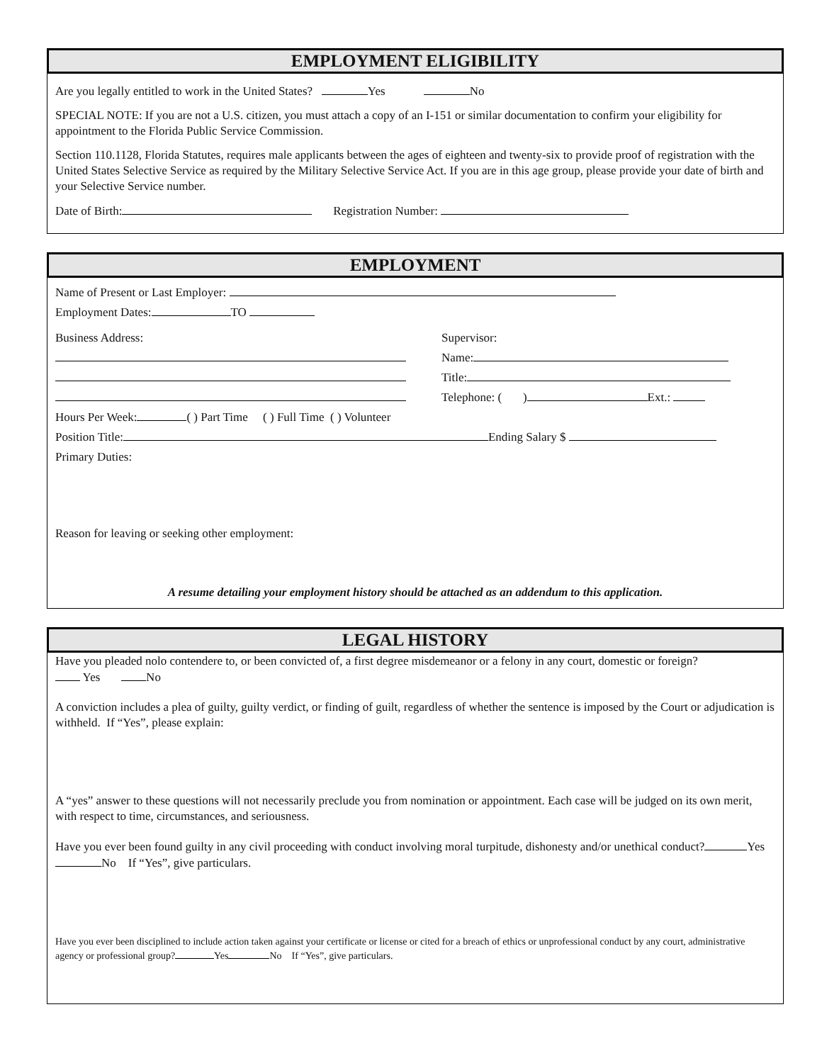EMPLOYMENT ELIGIBILITY
Are you legally entitled to work in the United States? Yes No
SPECIAL NOTE: If you are not a U.S. citizen, you must attach a copy of an I-151 or similar documentation to confirm your eligibility for appointment to the Florida Public Service Commission.
Section 110.1128, Florida Statutes, requires male applicants between the ages of eighteen and twenty-six to provide proof of registration with the United States Selective Service as required by the Military Selective Service Act. If you are in this age group, please provide your date of birth and your Selective Service number.
Date of Birth: Registration Number:
EMPLOYMENT
Name of Present or Last Employer:
Employment Dates: TO
Business Address:
Supervisor:
Name:
Title:
Telephone: ( ) Ext.:
Hours Per Week: ( ) Part Time ( ) Full Time ( ) Volunteer
Position Title: Ending Salary $
Primary Duties:
Reason for leaving or seeking other employment:
A resume detailing your employment history should be attached as an addendum to this application.
LEGAL HISTORY
Have you pleaded nolo contendere to, or been convicted of, a first degree misdemeanor or a felony in any court, domestic or foreign?
Yes No
A conviction includes a plea of guilty, guilty verdict, or finding of guilt, regardless of whether the sentence is imposed by the Court or adjudication is withheld. If “Yes”, please explain:
A “yes” answer to these questions will not necessarily preclude you from nomination or appointment. Each case will be judged on its own merit, with respect to time, circumstances, and seriousness.
Have you ever been found guilty in any civil proceeding with conduct involving moral turpitude, dishonesty and/or unethical conduct? Yes No If “Yes”, give particulars.
Have you ever been disciplined to include action taken against your certificate or license or cited for a breach of ethics or unprofessional conduct by any court, administrative agency or professional group? Yes No If “Yes”, give particulars.